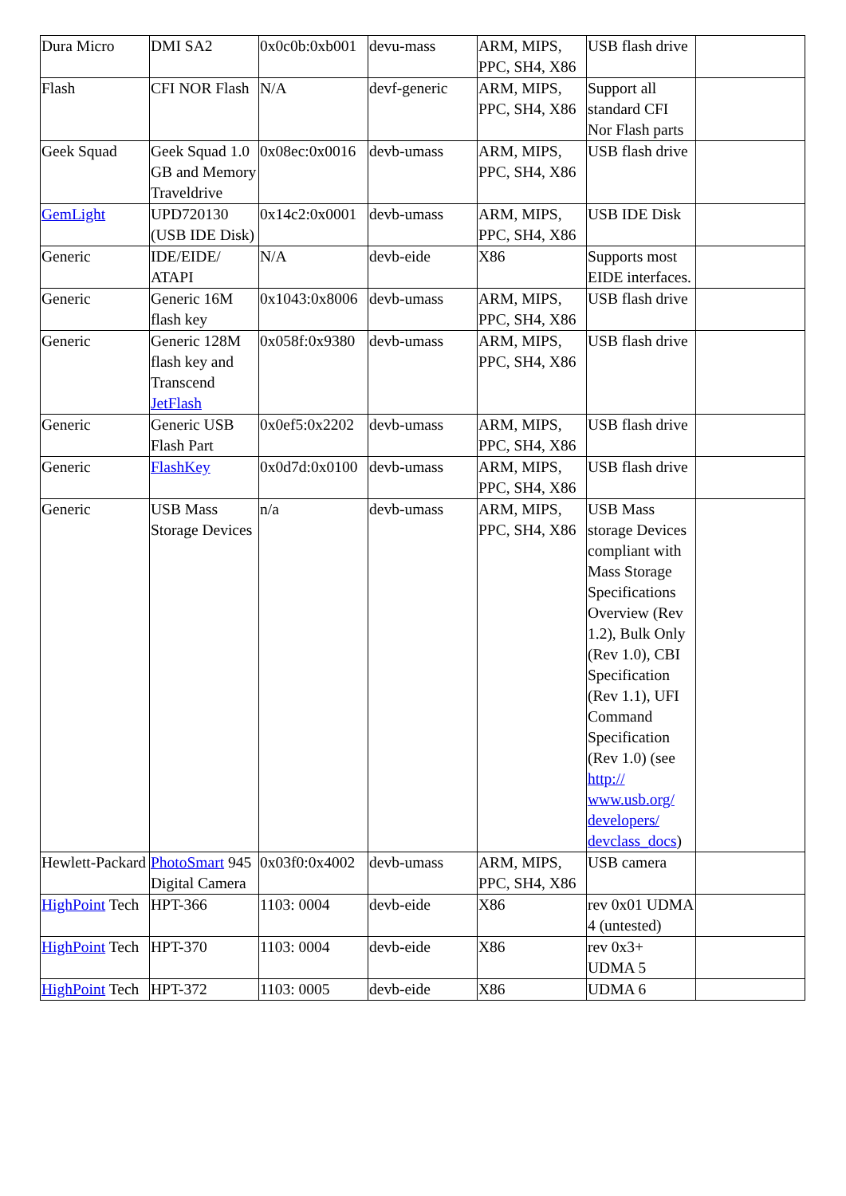| Dura Micro | DMI SA2 | 0x0c0b:0xb001 | devu-mass | ARM, MIPS, PPC, SH4, X86 | USB flash drive | |
| Flash | CFI NOR Flash | N/A | devf-generic | ARM, MIPS, PPC, SH4, X86 | Support all standard CFI Nor Flash parts | |
| Geek Squad | Geek Squad 1.0 GB and Memory Traveldrive | 0x08ec:0x0016 | devb-umass | ARM, MIPS, PPC, SH4, X86 | USB flash drive | |
| GemLight | UPD720130 (USB IDE Disk) | 0x14c2:0x0001 | devb-umass | ARM, MIPS, PPC, SH4, X86 | USB IDE Disk | |
| Generic | IDE/EIDE/ ATAPI | N/A | devb-eide | X86 | Supports most EIDE interfaces. | |
| Generic | Generic 16M flash key | 0x1043:0x8006 | devb-umass | ARM, MIPS, PPC, SH4, X86 | USB flash drive | |
| Generic | Generic 128M flash key and Transcend JetFlash | 0x058f:0x9380 | devb-umass | ARM, MIPS, PPC, SH4, X86 | USB flash drive | |
| Generic | Generic USB Flash Part | 0x0ef5:0x2202 | devb-umass | ARM, MIPS, PPC, SH4, X86 | USB flash drive | |
| Generic | FlashKey | 0x0d7d:0x0100 | devb-umass | ARM, MIPS, PPC, SH4, X86 | USB flash drive | |
| Generic | USB Mass Storage Devices | n/a | devb-umass | ARM, MIPS, PPC, SH4, X86 | USB Mass storage Devices compliant with Mass Storage Specifications Overview (Rev 1.2), Bulk Only (Rev 1.0), CBI Specification (Rev 1.1), UFI Command Specification (Rev 1.0) (see http:// www.usb.org/ developers/ devclass_docs ) | |
| Hewlett-Packard | PhotoSmart 945 Digital Camera | 0x03f0:0x4002 | devb-umass | ARM, MIPS, PPC, SH4, X86 | USB camera | |
| HighPoint Tech | HPT-366 | 1103: 0004 | devb-eide | X86 | rev 0x01 UDMA 4 (untested) | |
| HighPoint Tech | HPT-370 | 1103: 0004 | devb-eide | X86 | rev 0x3+ UDMA 5 | |
| HighPoint Tech | HPT-372 | 1103: 0005 | devb-eide | X86 | UDMA 6 | |